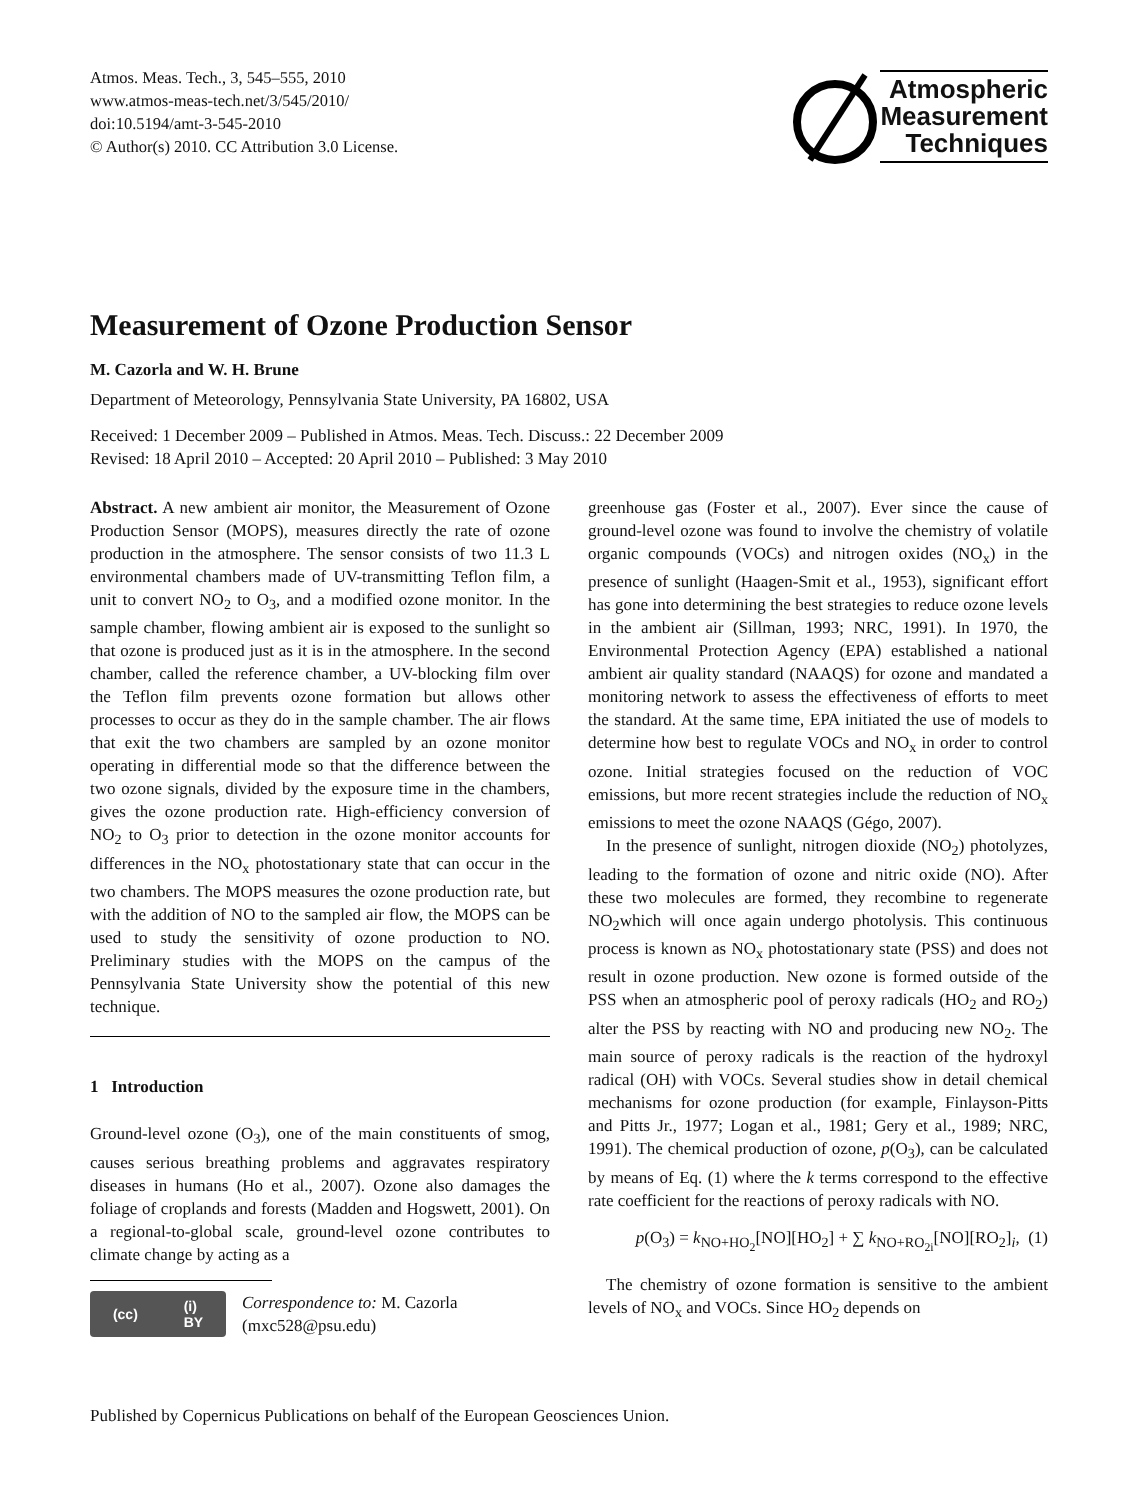Atmos. Meas. Tech., 3, 545–555, 2010
www.atmos-meas-tech.net/3/545/2010/
doi:10.5194/amt-3-545-2010
© Author(s) 2010. CC Attribution 3.0 License.
Atmospheric
Measurement
Techniques
Measurement of Ozone Production Sensor
M. Cazorla and W. H. Brune
Department of Meteorology, Pennsylvania State University, PA 16802, USA
Received: 1 December 2009 – Published in Atmos. Meas. Tech. Discuss.: 22 December 2009
Revised: 18 April 2010 – Accepted: 20 April 2010 – Published: 3 May 2010
Abstract. A new ambient air monitor, the Measurement of Ozone Production Sensor (MOPS), measures directly the rate of ozone production in the atmosphere. The sensor consists of two 11.3 L environmental chambers made of UV-transmitting Teflon film, a unit to convert NO<sub>2</sub> to O<sub>3</sub>, and a modified ozone monitor. In the sample chamber, flowing ambient air is exposed to the sunlight so that ozone is produced just as it is in the atmosphere. In the second chamber, called the reference chamber, a UV-blocking film over the Teflon film prevents ozone formation but allows other processes to occur as they do in the sample chamber. The air flows that exit the two chambers are sampled by an ozone monitor operating in differential mode so that the difference between the two ozone signals, divided by the exposure time in the chambers, gives the ozone production rate. High-efficiency conversion of NO<sub>2</sub> to O<sub>3</sub> prior to detection in the ozone monitor accounts for differences in the NO<sub>x</sub> photostationary state that can occur in the two chambers. The MOPS measures the ozone production rate, but with the addition of NO to the sampled air flow, the MOPS can be used to study the sensitivity of ozone production to NO. Preliminary studies with the MOPS on the campus of the Pennsylvania State University show the potential of this new technique.
1 Introduction
Ground-level ozone (O<sub>3</sub>), one of the main constituents of smog, causes serious breathing problems and aggravates respiratory diseases in humans (Ho et al., 2007). Ozone also damages the foliage of croplands and forests (Madden and Hogswett, 2001). On a regional-to-global scale, ground-level ozone contributes to climate change by acting as a
(cc) (i)
BY
Correspondence to: M. Cazorla
(mxc528@psu.edu)
greenhouse gas (Foster et al., 2007). Ever since the cause of ground-level ozone was found to involve the chemistry of volatile organic compounds (VOCs) and nitrogen oxides (NO<sub>x</sub>) in the presence of sunlight (Haagen-Smit et al., 1953), significant effort has gone into determining the best strategies to reduce ozone levels in the ambient air (Sillman, 1993; NRC, 1991). In 1970, the Environmental Protection Agency (EPA) established a national ambient air quality standard (NAAQS) for ozone and mandated a monitoring network to assess the effectiveness of efforts to meet the standard. At the same time, EPA initiated the use of models to determine how best to regulate VOCs and NO<sub>x</sub> in order to control ozone. Initial strategies focused on the reduction of VOC emissions, but more recent strategies include the reduction of NO<sub>x</sub> emissions to meet the ozone NAAQS (Gégo, 2007).
In the presence of sunlight, nitrogen dioxide (NO<sub>2</sub>) photolyzes, leading to the formation of ozone and nitric oxide (NO). After these two molecules are formed, they recombine to regenerate NO<sub>2</sub>which will once again undergo photolysis. This continuous process is known as NO<sub>x</sub> photostationary state (PSS) and does not result in ozone production. New ozone is formed outside of the PSS when an atmospheric pool of peroxy radicals (HO<sub>2</sub> and RO<sub>2</sub>) alter the PSS by reacting with NO and producing new NO<sub>2</sub>. The main source of peroxy radicals is the reaction of the hydroxyl radical (OH) with VOCs. Several studies show in detail chemical mechanisms for ozone production (for example, Finlayson-Pitts and Pitts Jr., 1977; Logan et al., 1981; Gery et al., 1989; NRC, 1991). The chemical production of ozone, p(O<sub>3</sub>), can be calculated by means of Eq. (1) where the k terms correspond to the effective rate coefficient for the reactions of peroxy radicals with NO.
p(O<sub>3</sub>) = k<sub>NO+HO<sub>2</sub></sub>[NO][HO<sub>2</sub>] + ∑ k<sub>NO+RO<sub>2i</sub></sub>[NO][RO<sub>2</sub>]<sub>i</sub>, (1)
The chemistry of ozone formation is sensitive to the ambient levels of NO<sub>x</sub> and VOCs. Since HO<sub>2</sub> depends on
Published by Copernicus Publications on behalf of the European Geosciences Union.